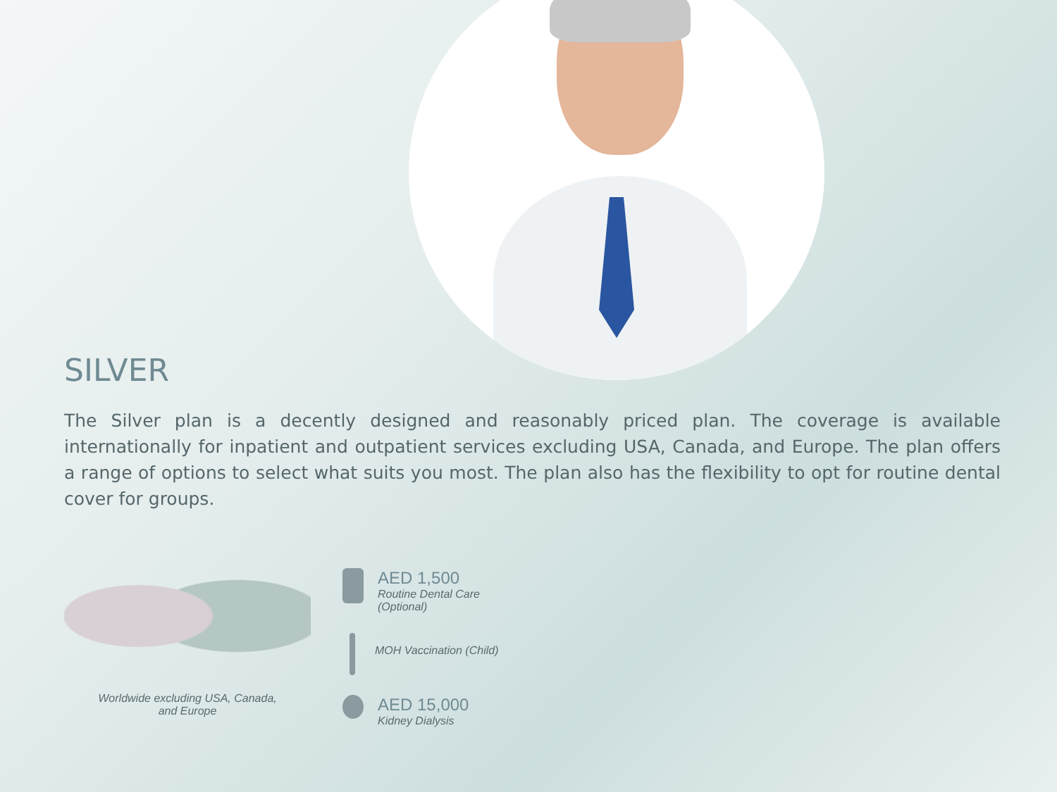SILVER
The Silver plan is a decently designed and reasonably priced plan. The coverage is available internationally for inpatient and outpatient services excluding USA, Canada, and Europe. The plan offers a range of options to select what suits you most. The plan also has the flexibility to opt for routine dental cover for groups.
Worldwide excluding USA, Canada,
and Europe
AED 1,500
Routine Dental Care
(Optional)
MOH Vaccination (Child)
AED 15,000
Kidney Dialysis